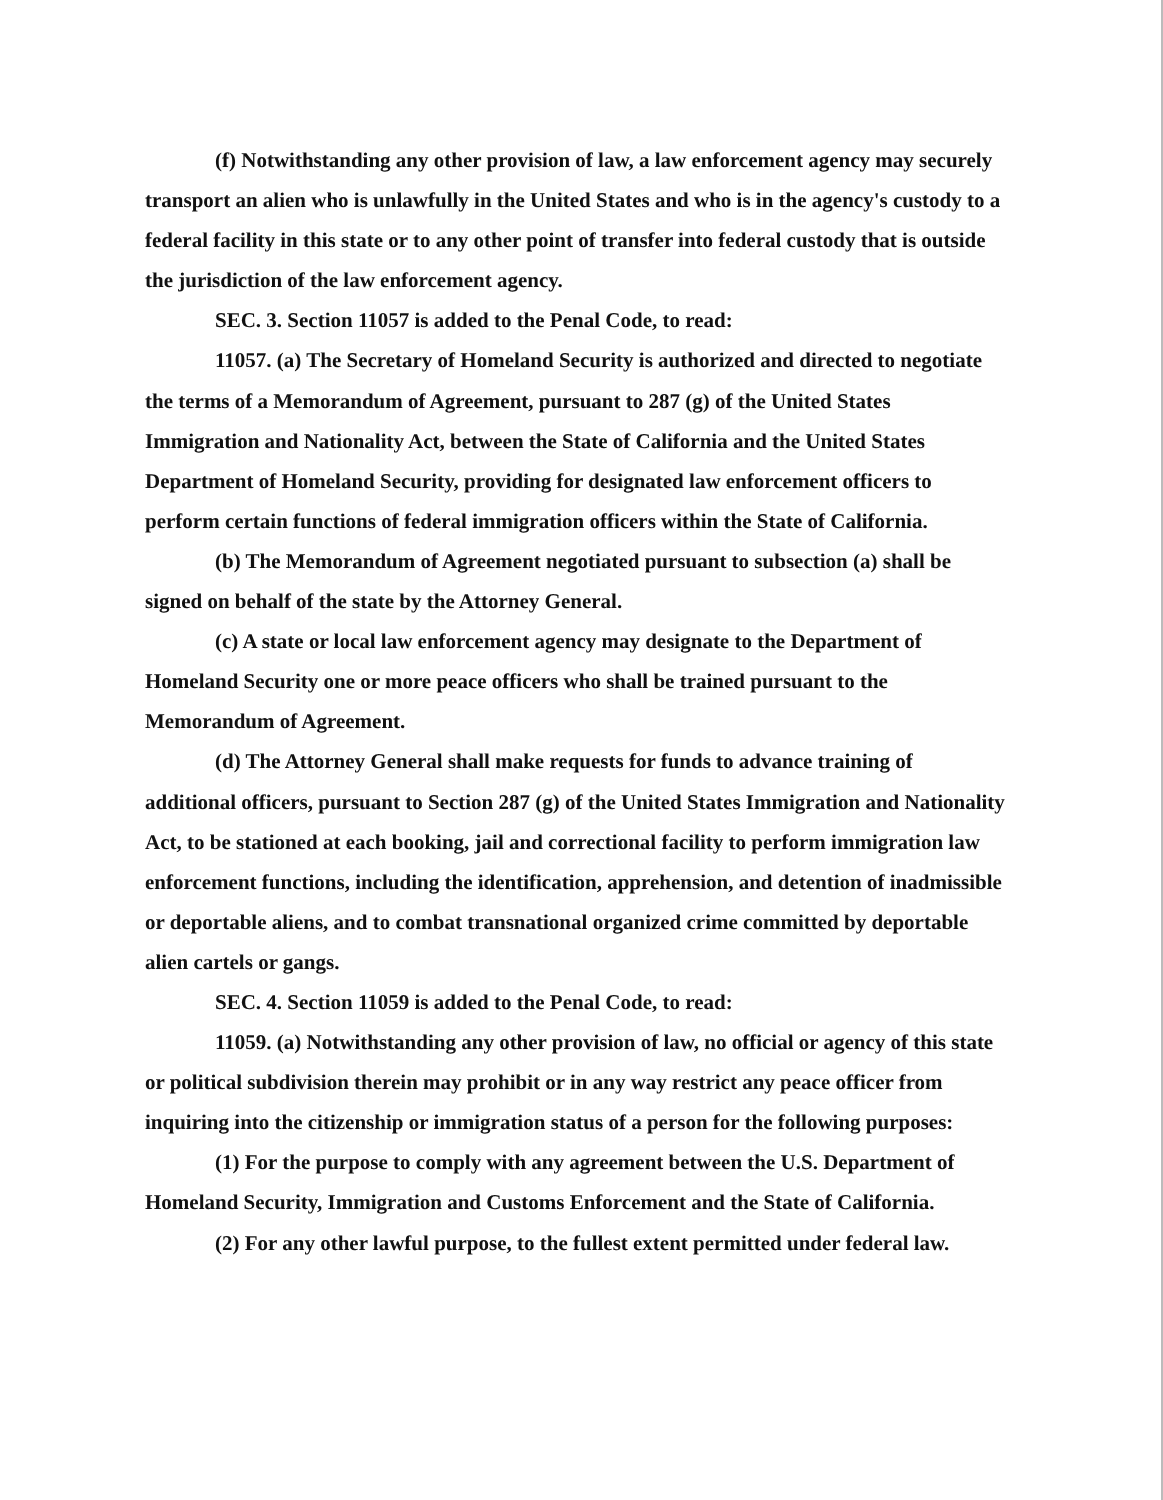(f) Notwithstanding any other provision of law, a law enforcement agency may securely transport an alien who is unlawfully in the United States and who is in the agency's custody to a federal facility in this state or to any other point of transfer into federal custody that is outside the jurisdiction of the law enforcement agency.
SEC. 3. Section 11057 is added to the Penal Code, to read:
11057. (a) The Secretary of Homeland Security is authorized and directed to negotiate the terms of a Memorandum of Agreement, pursuant to 287 (g) of the United States Immigration and Nationality Act, between the State of California and the United States Department of Homeland Security, providing for designated law enforcement officers to perform certain functions of federal immigration officers within the State of California.
(b) The Memorandum of Agreement negotiated pursuant to subsection (a) shall be signed on behalf of the state by the Attorney General.
(c) A state or local law enforcement agency may designate to the Department of Homeland Security one or more peace officers who shall be trained pursuant to the Memorandum of Agreement.
(d) The Attorney General shall make requests for funds to advance training of additional officers, pursuant to Section 287 (g) of the United States Immigration and Nationality Act, to be stationed at each booking, jail and correctional facility to perform immigration law enforcement functions, including the identification, apprehension, and detention of inadmissible or deportable aliens, and to combat transnational organized crime committed by deportable alien cartels or gangs.
SEC. 4. Section 11059 is added to the Penal Code, to read:
11059. (a) Notwithstanding any other provision of law, no official or agency of this state or political subdivision therein may prohibit or in any way restrict any peace officer from inquiring into the citizenship or immigration status of a person for the following purposes:
(1) For the purpose to comply with any agreement between the U.S. Department of Homeland Security, Immigration and Customs Enforcement and the State of California.
(2) For any other lawful purpose, to the fullest extent permitted under federal law.